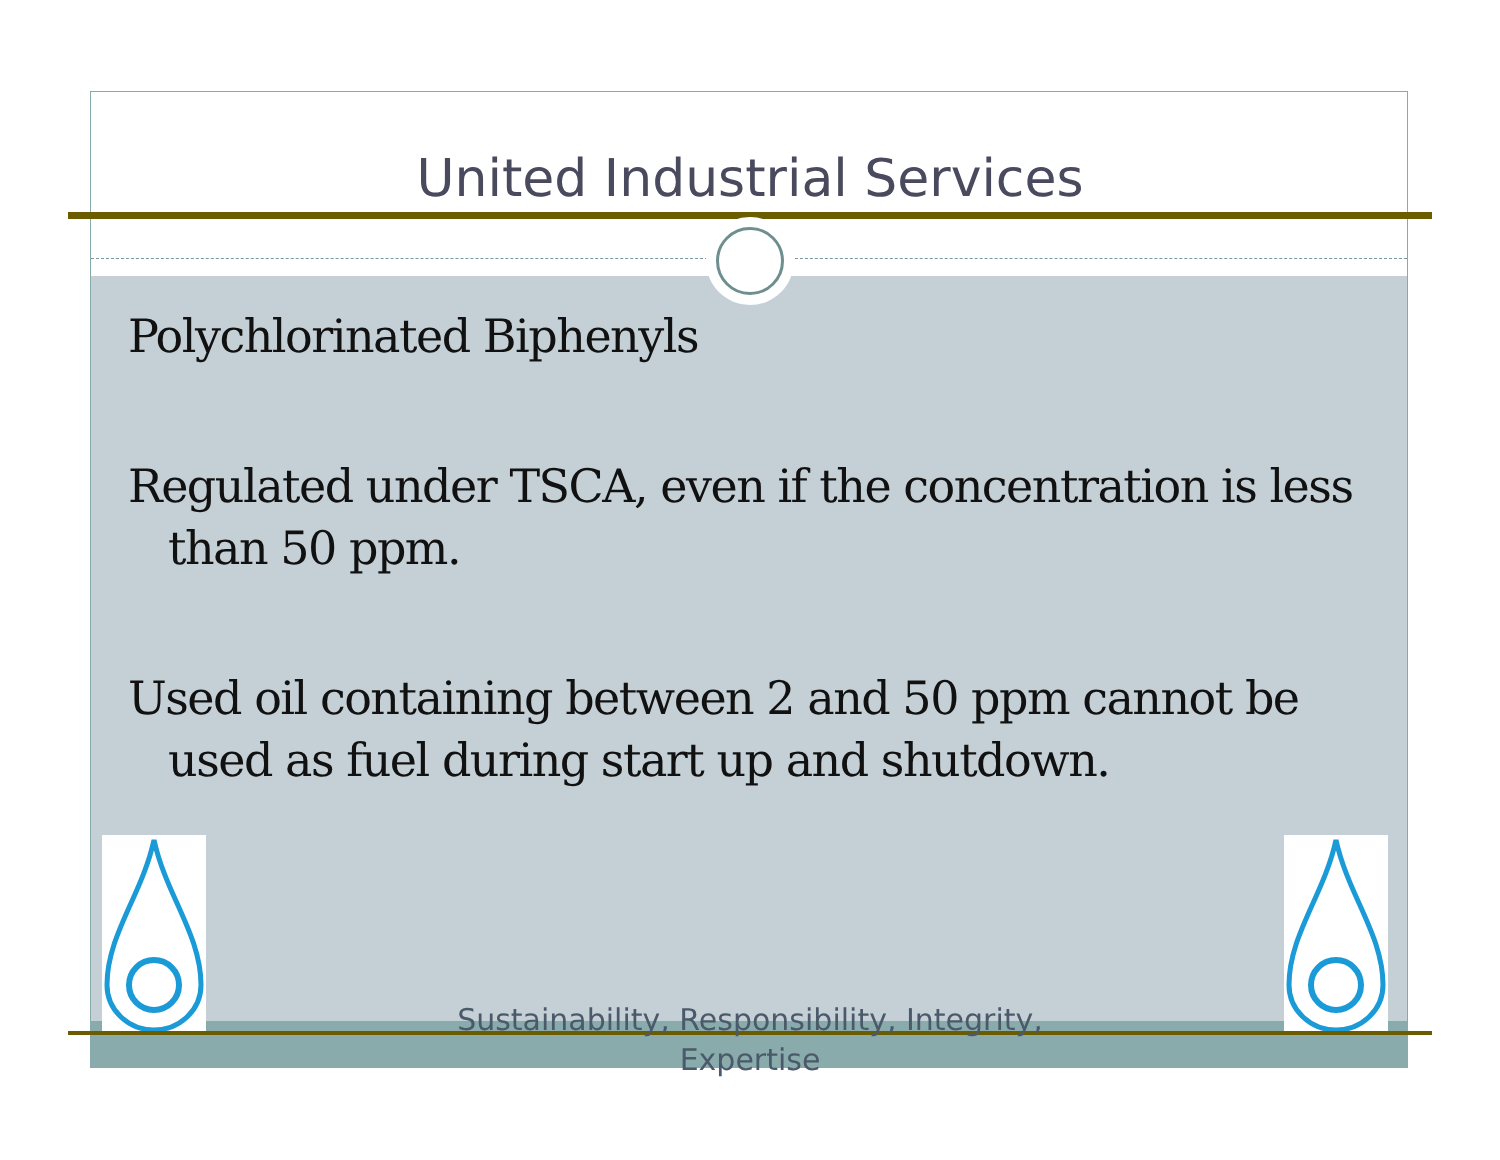United Industrial Services
Polychlorinated Biphenyls
Regulated under TSCA, even if the concentration is less than 50 ppm.
Used oil containing between 2 and 50 ppm cannot be used as fuel during start up and shutdown.
Sustainability, Responsibility, Integrity,
Expertise